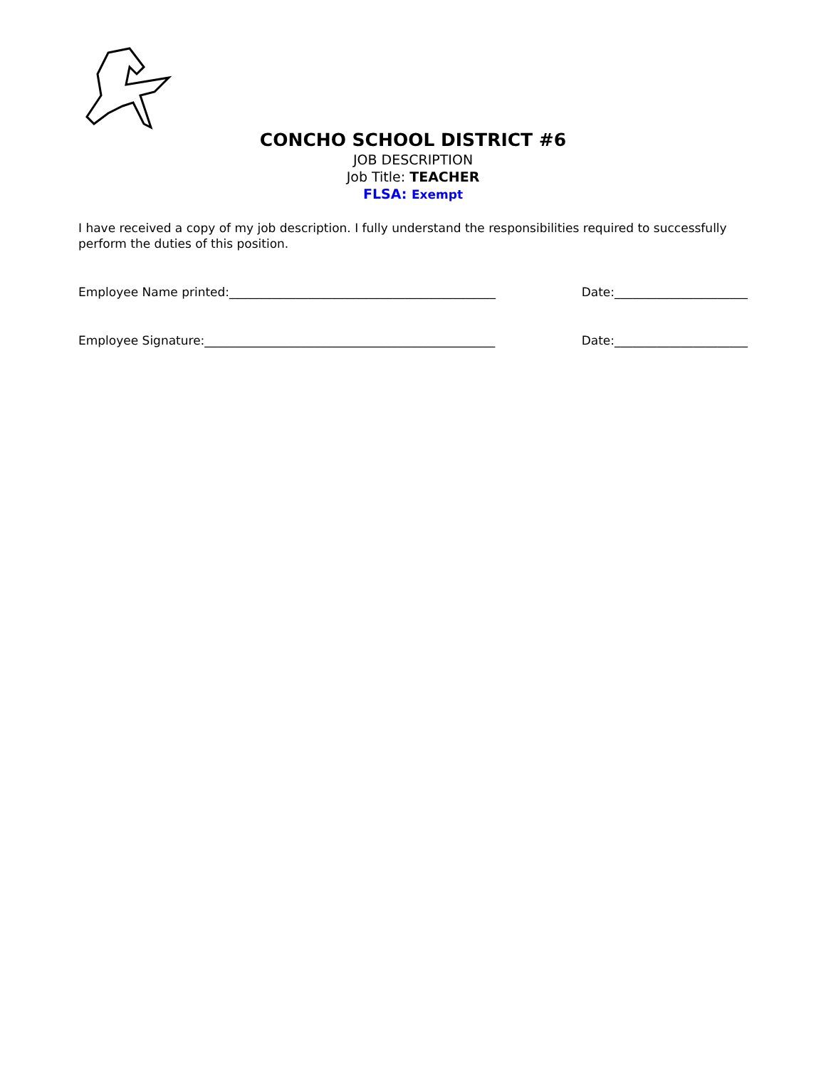CONCHO SCHOOL DISTRICT #6
JOB DESCRIPTION
Job Title: TEACHER
FLSA: Exempt
I have received a copy of my job description. I fully understand the responsibilities required to successfully perform the duties of this position.
Employee Name printed:____________________________________________ Date:______________________
Employee Signature:________________________________________________ Date:______________________